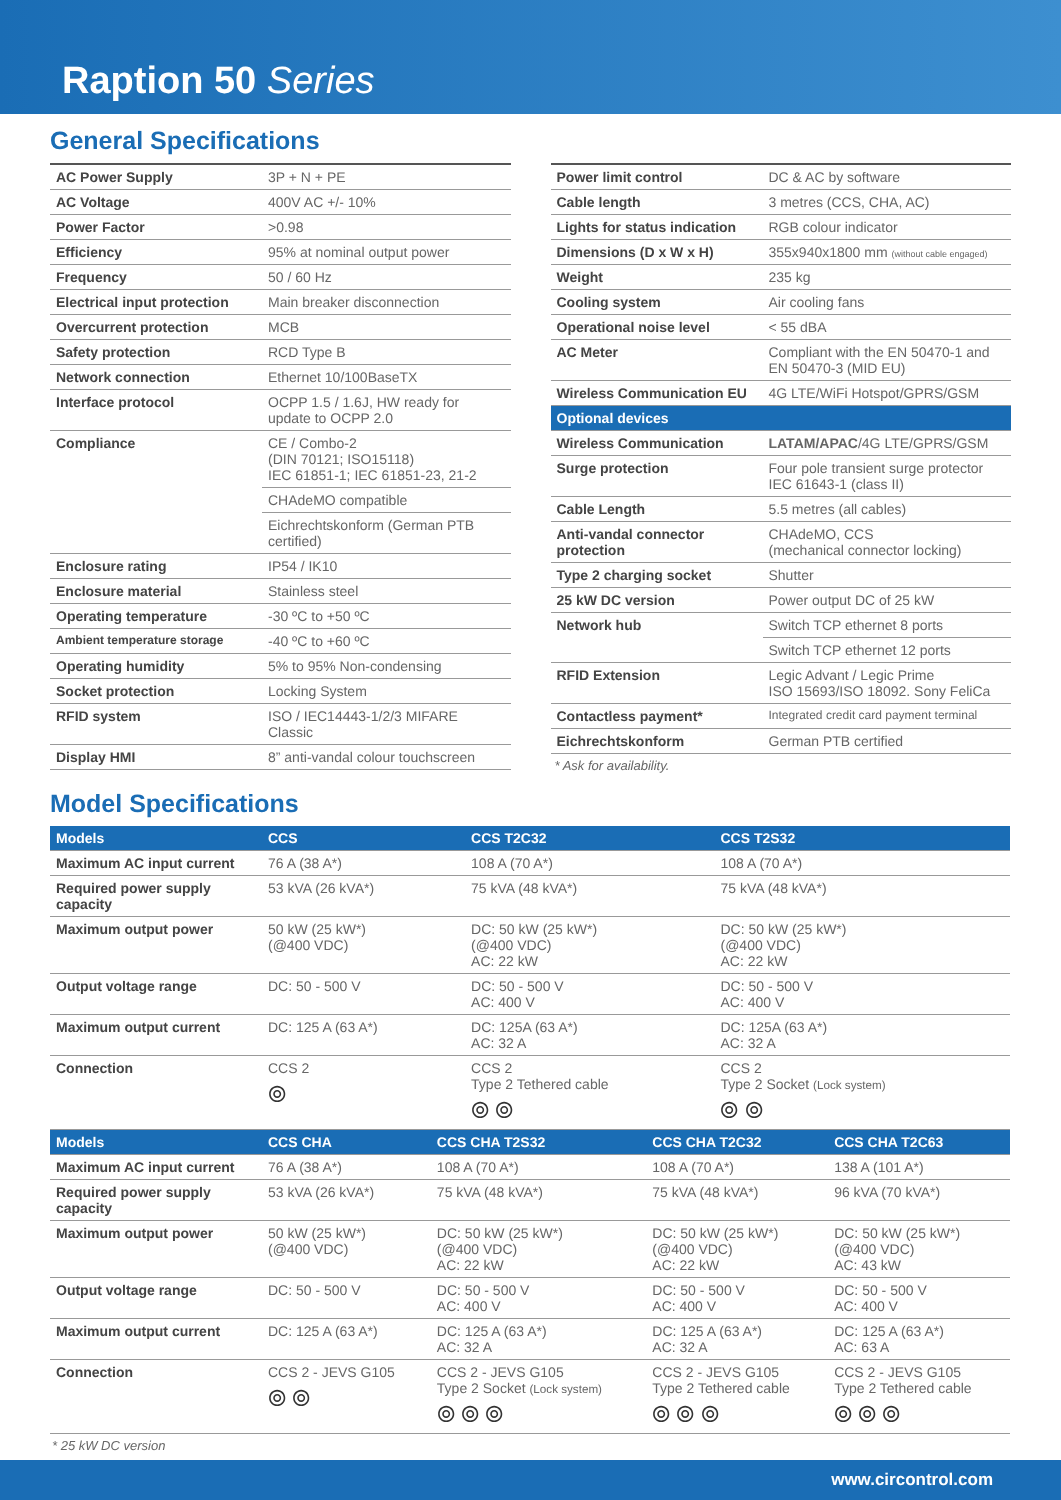Raption 50 Series
General Specifications
| AC Power Supply | 3P + N + PE |
| AC Voltage | 400V AC +/- 10% |
| Power Factor | >0.98 |
| Efficiency | 95% at nominal output power |
| Frequency | 50 / 60 Hz |
| Electrical input protection | Main breaker disconnection |
| Overcurrent protection | MCB |
| Safety protection | RCD Type B |
| Network connection | Ethernet 10/100BaseTX |
| Interface protocol | OCPP 1.5 / 1.6J, HW ready for update to OCPP 2.0 |
| Compliance | CE / Combo-2 (DIN 70121; ISO15118) IEC 61851-1; IEC 61851-23, 21-2 |
| | CHAdeMO compatible |
| | Eichrechtskonform (German PTB certified) |
| Enclosure rating | IP54 / IK10 |
| Enclosure material | Stainless steel |
| Operating temperature | -30 ºC to +50 ºC |
| Ambient temperature storage | -40 ºC to +60 ºC |
| Operating humidity | 5% to 95% Non-condensing |
| Socket protection | Locking System |
| RFID system | ISO / IEC14443-1/2/3 MIFARE Classic |
| Display HMI | 8” anti-vandal colour touchscreen |
| Power limit control | DC & AC by software |
| Cable length | 3 metres (CCS, CHA, AC) |
| Lights for status indication | RGB colour indicator |
| Dimensions (D x W x H) | 355x940x1800 mm (without cable engaged) |
| Weight | 235 kg |
| Cooling system | Air cooling fans |
| Operational noise level | < 55 dBA |
| AC Meter | Compliant with the EN 50470-1 and EN 50470-3 (MID EU) |
| Wireless Communication EU | 4G LTE/WiFi Hotspot/GPRS/GSM |
| Optional devices | |
| Wireless Communication | LATAM/APAC /4G LTE/GPRS/GSM |
| Surge protection | Four pole transient surge protector IEC 61643-1 (class II) |
| Cable Length | 5.5 metres (all cables) |
| Anti-vandal connector protection | CHAdeMO, CCS (mechanical connector locking) |
| Type 2 charging socket | Shutter |
| 25 kW DC version | Power output DC of 25 kW |
| Network hub | Switch TCP ethernet 8 ports |
| | Switch TCP ethernet 12 ports |
| RFID Extension | Legic Advant / Legic Prime ISO 15693/ISO 18092. Sony FeliCa |
| Contactless payment* | Integrated credit card payment terminal |
| Eichrechtskonform | German PTB certified |
* Ask for availability.
Model Specifications
| Models | CCS | CCS T2C32 | CCS T2S32 |
| --- | --- | --- | --- |
| Maximum AC input current | 76 A (38 A*) | 108 A (70 A*) | 108 A (70 A*) |
| Required power supply capacity | 53 kVA (26 kVA*) | 75 kVA (48 kVA*) | 75 kVA (48 kVA*) |
| Maximum output power | 50 kW (25 kW*) (@400 VDC) | DC: 50 kW (25 kW*) (@400 VDC) AC: 22 kW | DC: 50 kW (25 kW*) (@400 VDC) AC: 22 kW |
| Output voltage range | DC: 50 - 500 V | DC: 50 - 500 V AC: 400 V | DC: 50 - 500 V AC: 400 V |
| Maximum output current | DC: 125 A (63 A*) | DC: 125A (63 A*) AC: 32 A | DC: 125A (63 A*) AC: 32 A |
| Connection | CCS 2 ⦾ | CCS 2 Type 2 Tethered cable ⦾ ⦾ | CCS 2 Type 2 Socket (Lock system) ⦾ ⦾ |
| Models | CCS CHA | CCS CHA T2S32 | CCS CHA T2C32 | CCS CHA T2C63 |
| --- | --- | --- | --- | --- |
| Maximum AC input current | 76 A (38 A*) | 108 A (70 A*) | 108 A (70 A*) | 138 A (101 A*) |
| Required power supply capacity | 53 kVA (26 kVA*) | 75 kVA (48 kVA*) | 75 kVA (48 kVA*) | 96 kVA (70 kVA*) |
| Maximum output power | 50 kW (25 kW*) (@400 VDC) | DC: 50 kW (25 kW*) (@400 VDC) AC: 22 kW | DC: 50 kW (25 kW*) (@400 VDC) AC: 22 kW | DC: 50 kW (25 kW*) (@400 VDC) AC: 43 kW |
| Output voltage range | DC: 50 - 500 V | DC: 50 - 500 V AC: 400 V | DC: 50 - 500 V AC: 400 V | DC: 50 - 500 V AC: 400 V |
| Maximum output current | DC: 125 A (63 A*) | DC: 125 A (63 A*) AC: 32 A | DC: 125 A (63 A*) AC: 32 A | DC: 125 A (63 A*) AC: 63 A |
| Connection | CCS 2 - JEVS G105 ⦾ ⦾ | CCS 2 - JEVS G105 Type 2 Socket (Lock system) ⦾ ⦾ ⦾ | CCS 2 - JEVS G105 Type 2 Tethered cable ⦾ ⦾ ⦾ | CCS 2 - JEVS G105 Type 2 Tethered cable ⦾ ⦾ ⦾ |
* 25 kW DC version
www.circontrol.com